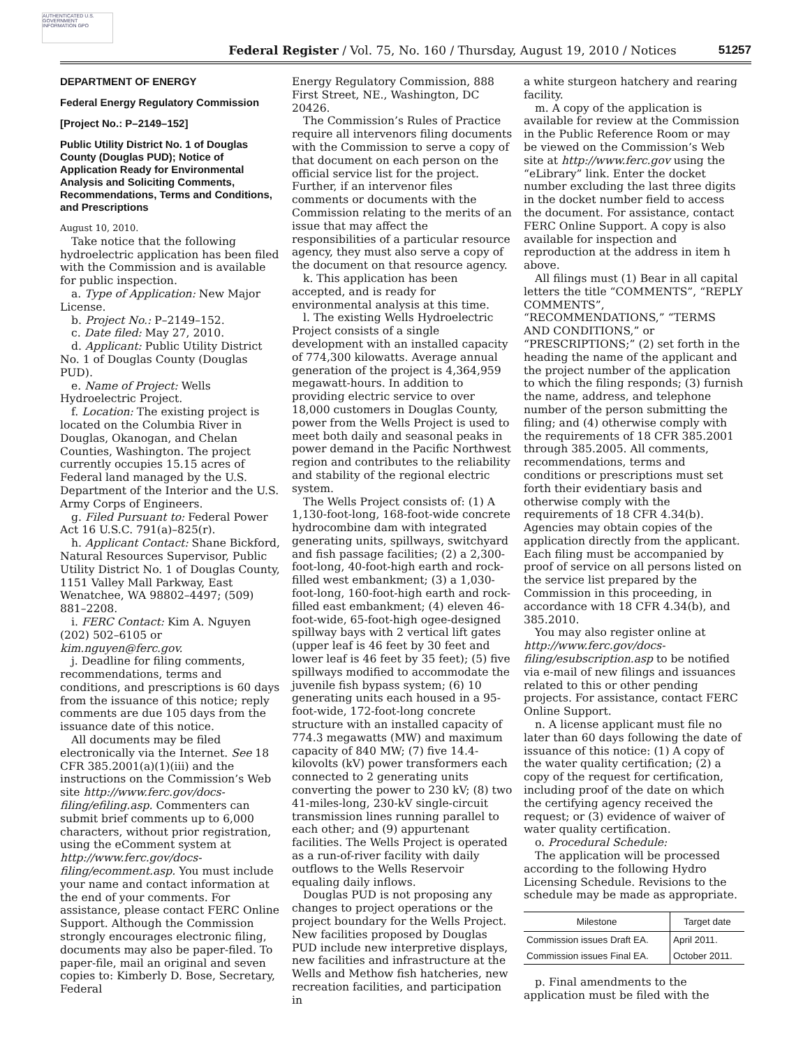AUTHENTICATED U.S. GOVERNMENT INFORMATION GPO
Federal Register / Vol. 75, No. 160 / Thursday, August 19, 2010 / Notices 51257
DEPARTMENT OF ENERGY
Federal Energy Regulatory Commission
[Project No.: P–2149–152]
Public Utility District No. 1 of Douglas County (Douglas PUD); Notice of Application Ready for Environmental Analysis and Soliciting Comments, Recommendations, Terms and Conditions, and Prescriptions
August 10, 2010.
Take notice that the following hydroelectric application has been filed with the Commission and is available for public inspection.
a. Type of Application: New Major License.
b. Project No.: P–2149–152.
c. Date filed: May 27, 2010.
d. Applicant: Public Utility District No. 1 of Douglas County (Douglas PUD).
e. Name of Project: Wells Hydroelectric Project.
f. Location: The existing project is located on the Columbia River in Douglas, Okanogan, and Chelan Counties, Washington. The project currently occupies 15.15 acres of Federal land managed by the U.S. Department of the Interior and the U.S. Army Corps of Engineers.
g. Filed Pursuant to: Federal Power Act 16 U.S.C. 791(a)–825(r).
h. Applicant Contact: Shane Bickford, Natural Resources Supervisor, Public Utility District No. 1 of Douglas County, 1151 Valley Mall Parkway, East Wenatchee, WA 98802–4497; (509) 881–2208.
i. FERC Contact: Kim A. Nguyen (202) 502–6105 or kim.nguyen@ferc.gov.
j. Deadline for filing comments, recommendations, terms and conditions, and prescriptions is 60 days from the issuance of this notice; reply comments are due 105 days from the issuance date of this notice.
All documents may be filed electronically via the Internet. See 18 CFR 385.2001(a)(1)(iii) and the instructions on the Commission’s Web site http://www.ferc.gov/docs-filing/efiling.asp. Commenters can submit brief comments up to 6,000 characters, without prior registration, using the eComment system at http://www.ferc.gov/docs-filing/ecomment.asp. You must include your name and contact information at the end of your comments. For assistance, please contact FERC Online Support. Although the Commission strongly encourages electronic filing, documents may also be paper-filed. To paper-file, mail an original and seven copies to: Kimberly D. Bose, Secretary, Federal
Energy Regulatory Commission, 888 First Street, NE., Washington, DC 20426.
The Commission’s Rules of Practice require all intervenors filing documents with the Commission to serve a copy of that document on each person on the official service list for the project. Further, if an intervenor files comments or documents with the Commission relating to the merits of an issue that may affect the responsibilities of a particular resource agency, they must also serve a copy of the document on that resource agency.
k. This application has been accepted, and is ready for environmental analysis at this time.
l. The existing Wells Hydroelectric Project consists of a single development with an installed capacity of 774,300 kilowatts. Average annual generation of the project is 4,364,959 megawatt-hours. In addition to providing electric service to over 18,000 customers in Douglas County, power from the Wells Project is used to meet both daily and seasonal peaks in power demand in the Pacific Northwest region and contributes to the reliability and stability of the regional electric system.
The Wells Project consists of: (1) A 1,130-foot-long, 168-foot-wide concrete hydrocombine dam with integrated generating units, spillways, switchyard and fish passage facilities; (2) a 2,300-foot-long, 40-foot-high earth and rock-filled west embankment; (3) a 1,030-foot-long, 160-foot-high earth and rock-filled east embankment; (4) eleven 46-foot-wide, 65-foot-high ogee-designed spillway bays with 2 vertical lift gates (upper leaf is 46 feet by 30 feet and lower leaf is 46 feet by 35 feet); (5) five spillways modified to accommodate the juvenile fish bypass system; (6) 10 generating units each housed in a 95-foot-wide, 172-foot-long concrete structure with an installed capacity of 774.3 megawatts (MW) and maximum capacity of 840 MW; (7) five 14.4-kilovolts (kV) power transformers each connected to 2 generating units converting the power to 230 kV; (8) two 41-miles-long, 230-kV single-circuit transmission lines running parallel to each other; and (9) appurtenant facilities. The Wells Project is operated as a run-of-river facility with daily outflows to the Wells Reservoir equaling daily inflows.
Douglas PUD is not proposing any changes to project operations or the project boundary for the Wells Project. New facilities proposed by Douglas PUD include new interpretive displays, new facilities and infrastructure at the Wells and Methow fish hatcheries, new recreation facilities, and participation in
a white sturgeon hatchery and rearing facility.
m. A copy of the application is available for review at the Commission in the Public Reference Room or may be viewed on the Commission’s Web site at http://www.ferc.gov using the “eLibrary” link. Enter the docket number excluding the last three digits in the docket number field to access the document. For assistance, contact FERC Online Support. A copy is also available for inspection and reproduction at the address in item h above.
All filings must (1) Bear in all capital letters the title “COMMENTS”, “REPLY COMMENTS”, “RECOMMENDATIONS,” “TERMS AND CONDITIONS,” or “PRESCRIPTIONS;” (2) set forth in the heading the name of the applicant and the project number of the application to which the filing responds; (3) furnish the name, address, and telephone number of the person submitting the filing; and (4) otherwise comply with the requirements of 18 CFR 385.2001 through 385.2005. All comments, recommendations, terms and conditions or prescriptions must set forth their evidentiary basis and otherwise comply with the requirements of 18 CFR 4.34(b). Agencies may obtain copies of the application directly from the applicant. Each filing must be accompanied by proof of service on all persons listed on the service list prepared by the Commission in this proceeding, in accordance with 18 CFR 4.34(b), and 385.2010.
You may also register online at http://www.ferc.gov/docs-filing/esubscription.asp to be notified via e-mail of new filings and issuances related to this or other pending projects. For assistance, contact FERC Online Support.
n. A license applicant must file no later than 60 days following the date of issuance of this notice: (1) A copy of the water quality certification; (2) a copy of the request for certification, including proof of the date on which the certifying agency received the request; or (3) evidence of waiver of water quality certification.
o. Procedural Schedule:
The application will be processed according to the following Hydro Licensing Schedule. Revisions to the schedule may be made as appropriate.
| Milestone | Target date |
| --- | --- |
| Commission issues Draft EA. | April 2011. |
| Commission issues Final EA. | October 2011. |
p. Final amendments to the application must be filed with the